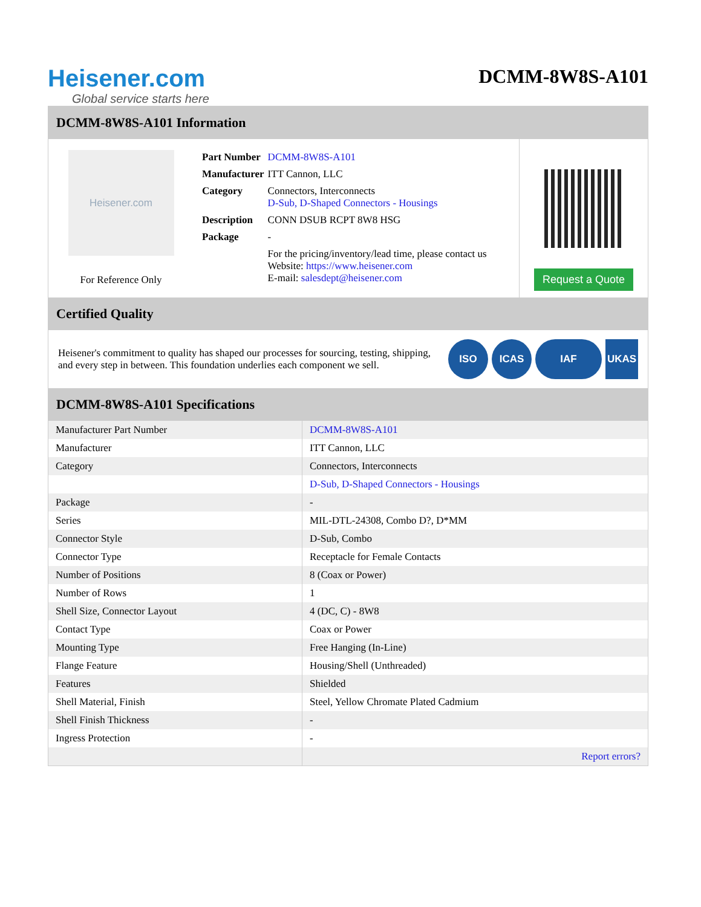Heisener.com
Global service starts here
DCMM-8W8S-A101
DCMM-8W8S-A101 Information
Heisener.com
For Reference Only
| Part Number | DCMM-8W8S-A101 |
| Manufacturer | ITT Cannon, LLC |
| Category | Connectors, Interconnects D-Sub, D-Shaped Connectors - Housings |
| Description | CONN DSUB RCPT 8W8 HSG |
| Package | - |
| | For the pricing/inventory/lead time, please contact us Website: https://www.heisener.com E-mail: salesdept@heisener.com |
Request a Quote
Certified Quality
Heisener's commitment to quality has shaped our processes for sourcing, testing, shipping, and every step in between. This foundation underlies each component we sell.
ISO ICAS IAF UKAS
DCMM-8W8S-A101 Specifications
| Manufacturer Part Number | DCMM-8W8S-A101 |
| Manufacturer | ITT Cannon, LLC |
| Category | Connectors, Interconnects |
| | D-Sub, D-Shaped Connectors - Housings |
| Package | - |
| Series | MIL-DTL-24308, Combo D?, D*MM |
| Connector Style | D-Sub, Combo |
| Connector Type | Receptacle for Female Contacts |
| Number of Positions | 8 (Coax or Power) |
| Number of Rows | 1 |
| Shell Size, Connector Layout | 4 (DC, C) - 8W8 |
| Contact Type | Coax or Power |
| Mounting Type | Free Hanging (In-Line) |
| Flange Feature | Housing/Shell (Unthreaded) |
| Features | Shielded |
| Shell Material, Finish | Steel, Yellow Chromate Plated Cadmium |
| Shell Finish Thickness | - |
| Ingress Protection | - |
| | Report errors? |